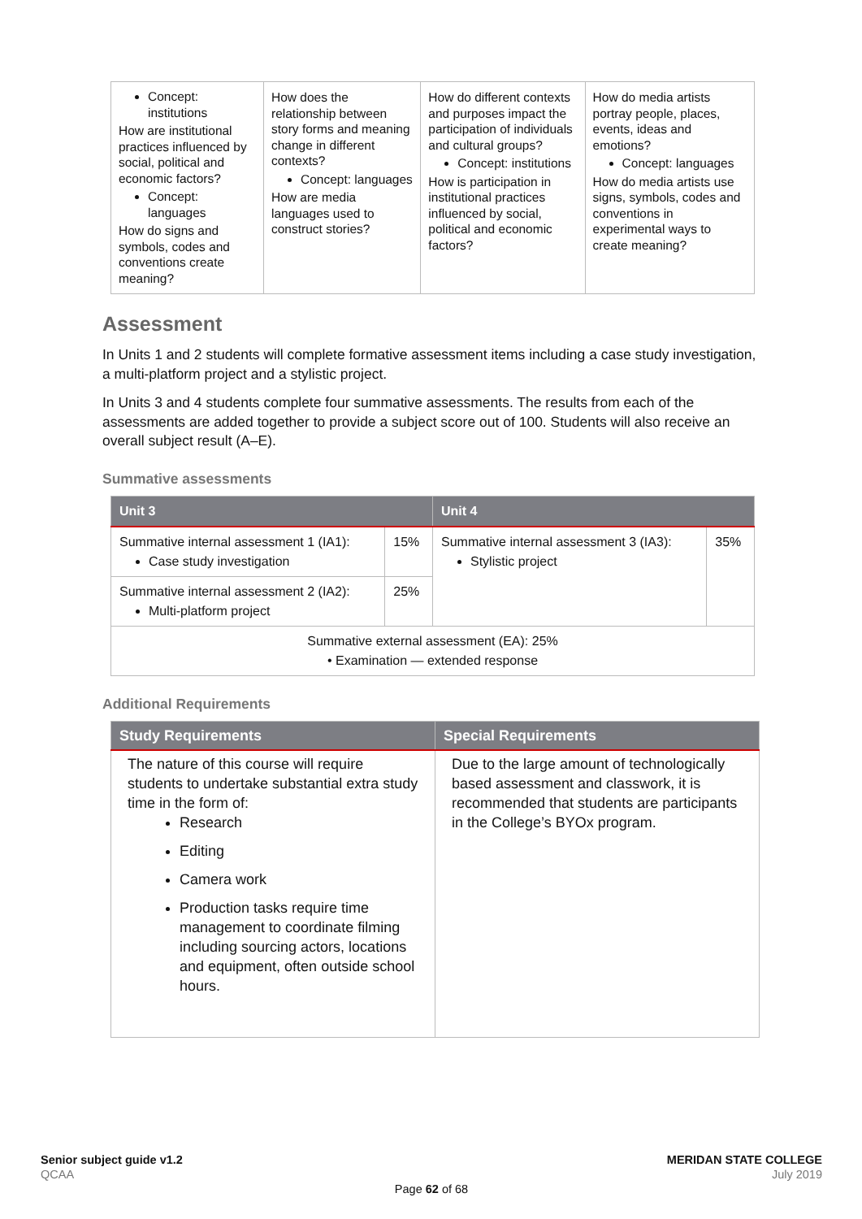| Concept: institutions How are institutional practices influenced by social, political and economic factors? Concept: languages How do signs and symbols, codes and conventions create meaning? | How does the relationship between story forms and meaning change in different contexts? Concept: languages How are media languages used to construct stories? | How do different contexts and purposes impact the participation of individuals and cultural groups? Concept: institutions How is participation in institutional practices influenced by social, political and economic factors? | How do media artists portray people, places, events, ideas and emotions? Concept: languages How do media artists use signs, symbols, codes and conventions in experimental ways to create meaning? |
Assessment
In Units 1 and 2 students will complete formative assessment items including a case study investigation, a multi-platform project and a stylistic project.
In Units 3 and 4 students complete four summative assessments. The results from each of the assessments are added together to provide a subject score out of 100. Students will also receive an overall subject result (A–E).
Summative assessments
| Unit 3 | | Unit 4 | |
| --- | --- | --- | --- |
| Summative internal assessment 1 (IA1): Case study investigation | 15% | Summative internal assessment 3 (IA3): Stylistic project | 35% |
| Summative internal assessment 2 (IA2): Multi-platform project | 25% | | |
| Summative external assessment (EA): 25% • Examination — extended response | | | |
Additional Requirements
| Study Requirements | Special Requirements |
| --- | --- |
| The nature of this course will require students to undertake substantial extra study time in the form of: Research Editing Camera work Production tasks require time management to coordinate filming including sourcing actors, locations and equipment, often outside school hours. | Due to the large amount of technologically based assessment and classwork, it is recommended that students are participants in the College’s BYOx program. |
Senior subject guide v1.2
QCAA
MERIDAN STATE COLLEGE
July 2019
Page 62 of 68